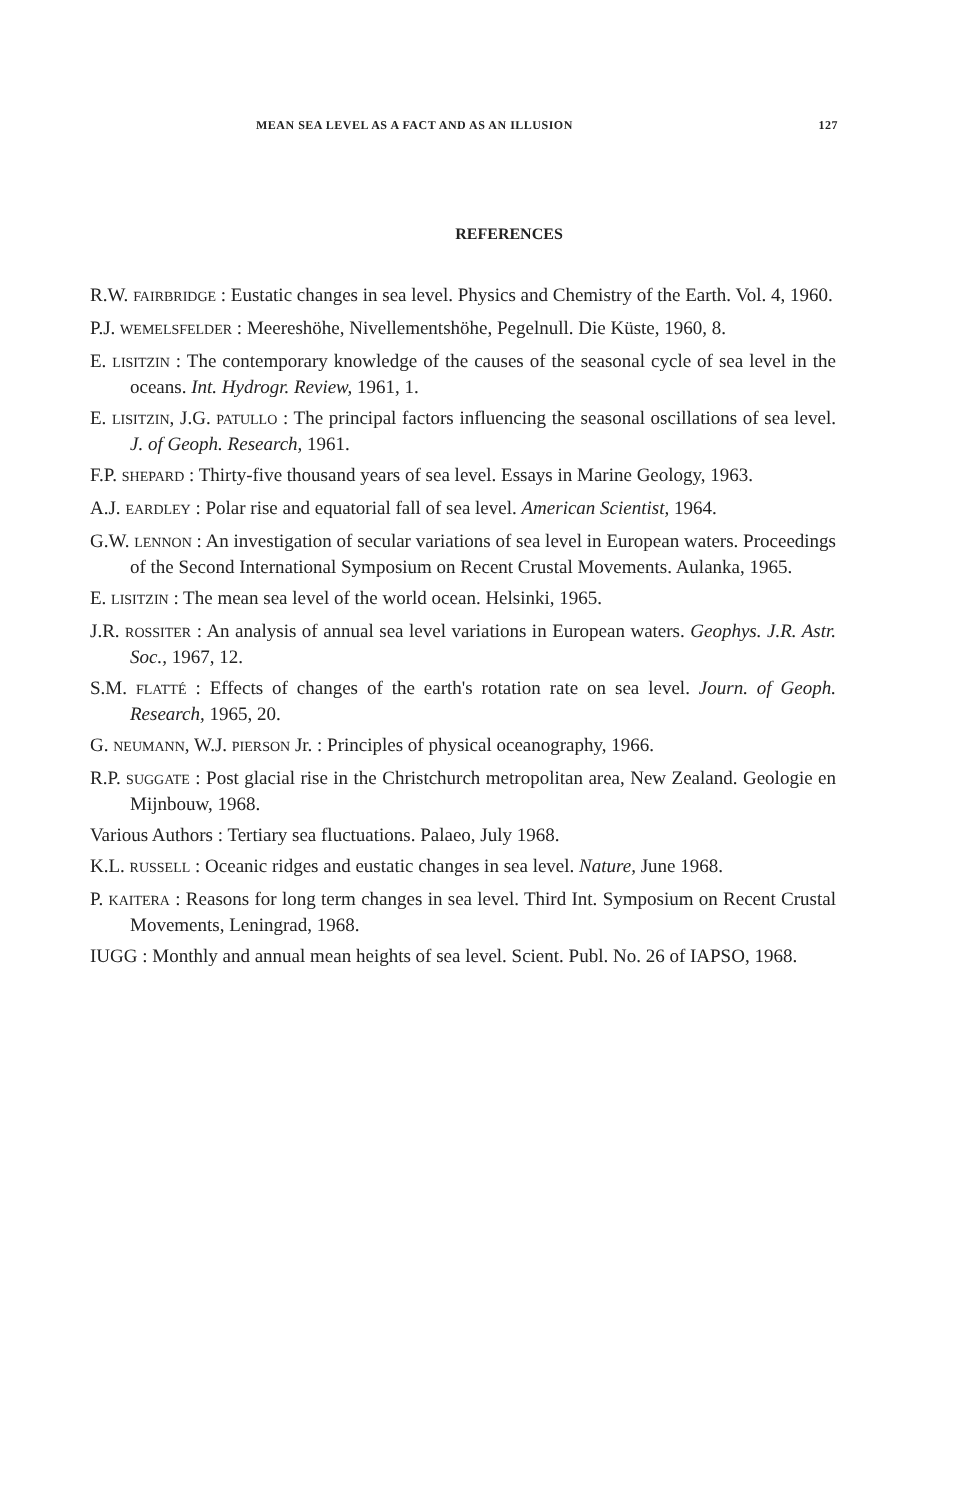MEAN SEA LEVEL AS A FACT AND AS AN ILLUSION 127
REFERENCES
R.W. FAIRBRIDGE : Eustatic changes in sea level. Physics and Chemistry of the Earth. Vol. 4, 1960.
P.J. WEMELSFELDER : Meereshöhe, Nivellementshöhe, Pegelnull. Die Küste, 1960, 8.
E. LISITZIN : The contemporary knowledge of the causes of the seasonal cycle of sea level in the oceans. Int. Hydrogr. Review, 1961, 1.
E. LISITZIN, J.G. PATULLO : The principal factors influencing the seasonal oscillations of sea level. J. of Geoph. Research, 1961.
F.P. SHEPARD : Thirty-five thousand years of sea level. Essays in Marine Geology, 1963.
A.J. EARDLEY : Polar rise and equatorial fall of sea level. American Scientist, 1964.
G.W. LENNON : An investigation of secular variations of sea level in European waters. Proceedings of the Second International Symposium on Recent Crustal Movements. Aulanka, 1965.
E. LISITZIN : The mean sea level of the world ocean. Helsinki, 1965.
J.R. ROSSITER : An analysis of annual sea level variations in European waters. Geophys. J.R. Astr. Soc., 1967, 12.
S.M. FLATTÉ : Effects of changes of the earth's rotation rate on sea level. Journ. of Geoph. Research, 1965, 20.
G. NEUMANN, W.J. PIERSON Jr. : Principles of physical oceanography, 1966.
R.P. SUGGATE : Post glacial rise in the Christchurch metropolitan area, New Zealand. Geologie en Mijnbouw, 1968.
Various Authors : Tertiary sea fluctuations. Palaeo, July 1968.
K.L. RUSSELL : Oceanic ridges and eustatic changes in sea level. Nature, June 1968.
P. KAITERA : Reasons for long term changes in sea level. Third Int. Symposium on Recent Crustal Movements, Leningrad, 1968.
IUGG : Monthly and annual mean heights of sea level. Scient. Publ. No. 26 of IAPSO, 1968.